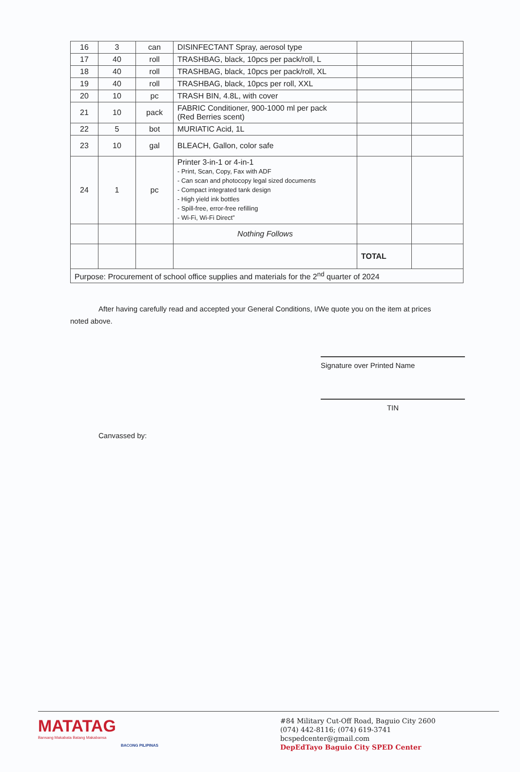| 16 | 3 | can | DISINFECTANT Spray, aerosol type | | |
| 17 | 40 | roll | TRASHBAG, black, 10pcs per pack/roll, L | | |
| 18 | 40 | roll | TRASHBAG, black, 10pcs per pack/roll, XL | | |
| 19 | 40 | roll | TRASHBAG, black, 10pcs per roll, XXL | | |
| 20 | 10 | pc | TRASH BIN, 4.8L, with cover | | |
| 21 | 10 | pack | FABRIC Conditioner, 900-1000 ml per pack (Red Berries scent) | | |
| 22 | 5 | bot | MURIATIC Acid, 1L | | |
| 23 | 10 | gal | BLEACH, Gallon, color safe | | |
| 24 | 1 | pc | Printer 3-in-1 or 4-in-1 - Print, Scan, Copy, Fax with ADF - Can scan and photocopy legal sized documents - Compact integrated tank design - High yield ink bottles - Spill-free, error-free refilling - Wi-Fi, Wi-Fi Direct” | | |
| | | | Nothing Follows | | |
| | | | | TOTAL | |
| Purpose: Procurement of school office supplies and materials for the 2<sup>nd</sup> quarter of 2024 | | | | | |
After having carefully read and accepted your General Conditions, I/We quote you on the item at prices noted above.
Signature over Printed Name
TIN
Canvassed by:
MATATAG
Bansang Makabata Batang Makabansa
BACONG PILIPINAS
#84 Military Cut-Off Road, Baguio City 2600
(074) 442-8116; (074) 619-3741
bcspedcenter@gmail.com
DepEdTayo Baguio City SPED Center